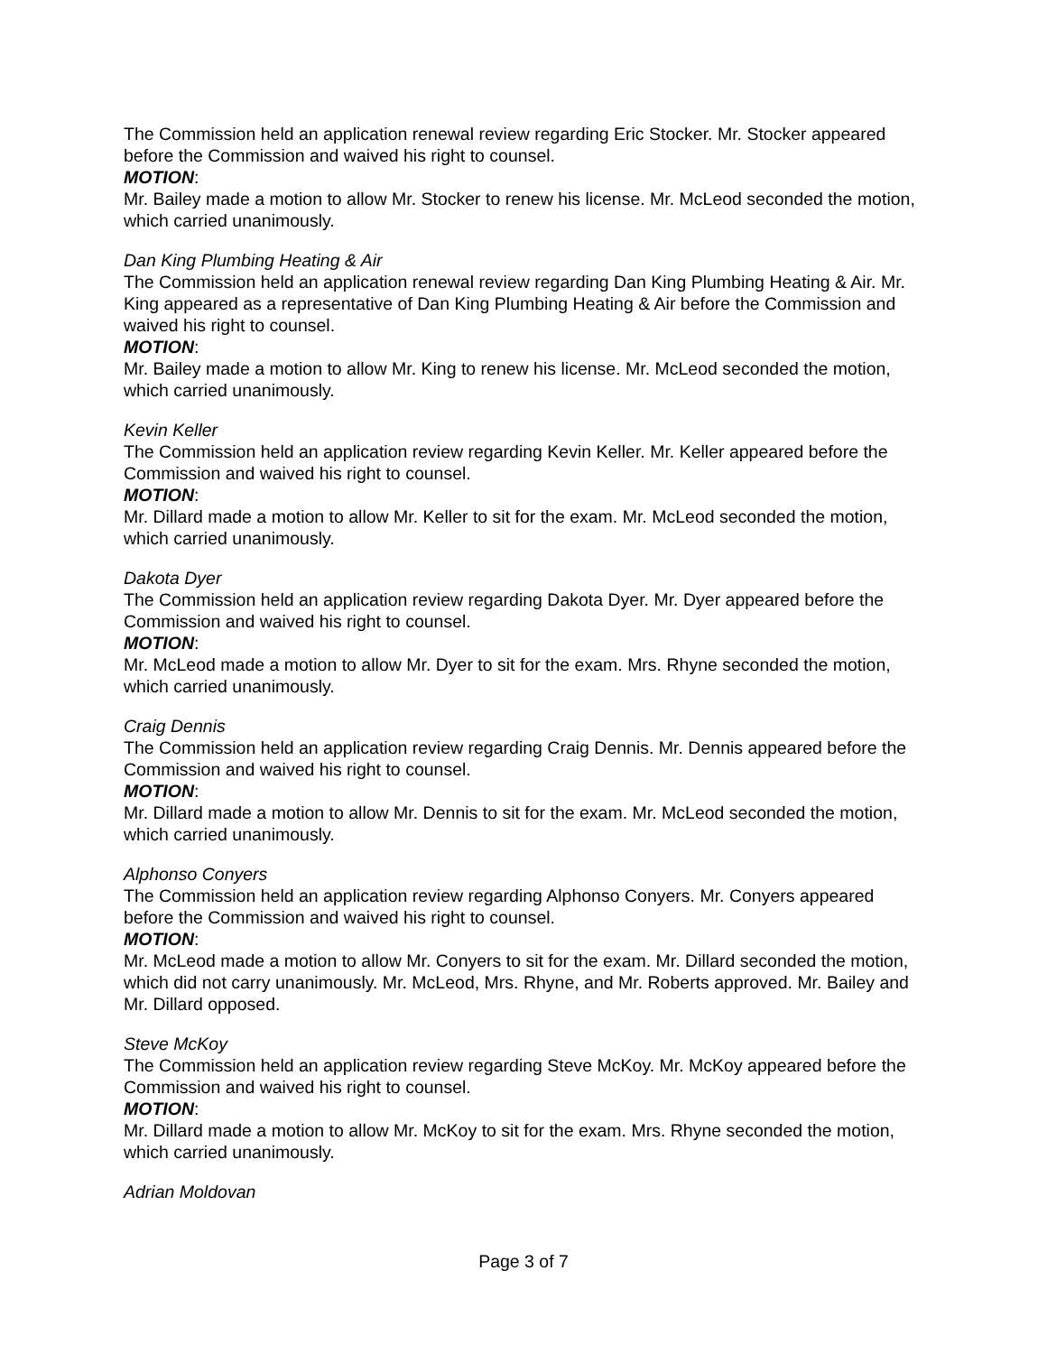The Commission held an application renewal review regarding Eric Stocker. Mr. Stocker appeared before the Commission and waived his right to counsel.
MOTION:
Mr. Bailey made a motion to allow Mr. Stocker to renew his license. Mr. McLeod seconded the motion, which carried unanimously.
Dan King Plumbing Heating & Air
The Commission held an application renewal review regarding Dan King Plumbing Heating & Air. Mr. King appeared as a representative of Dan King Plumbing Heating & Air before the Commission and waived his right to counsel.
MOTION:
Mr. Bailey made a motion to allow Mr. King to renew his license. Mr. McLeod seconded the motion, which carried unanimously.
Kevin Keller
The Commission held an application review regarding Kevin Keller. Mr. Keller appeared before the Commission and waived his right to counsel.
MOTION:
Mr. Dillard made a motion to allow Mr. Keller to sit for the exam. Mr. McLeod seconded the motion, which carried unanimously.
Dakota Dyer
The Commission held an application review regarding Dakota Dyer. Mr. Dyer appeared before the Commission and waived his right to counsel.
MOTION:
Mr. McLeod made a motion to allow Mr. Dyer to sit for the exam. Mrs. Rhyne seconded the motion, which carried unanimously.
Craig Dennis
The Commission held an application review regarding Craig Dennis. Mr. Dennis appeared before the Commission and waived his right to counsel.
MOTION:
Mr. Dillard made a motion to allow Mr. Dennis to sit for the exam. Mr. McLeod seconded the motion, which carried unanimously.
Alphonso Conyers
The Commission held an application review regarding Alphonso Conyers. Mr. Conyers appeared before the Commission and waived his right to counsel.
MOTION:
Mr. McLeod made a motion to allow Mr. Conyers to sit for the exam. Mr. Dillard seconded the motion, which did not carry unanimously. Mr. McLeod, Mrs. Rhyne, and Mr. Roberts approved. Mr. Bailey and Mr. Dillard opposed.
Steve McKoy
The Commission held an application review regarding Steve McKoy. Mr. McKoy appeared before the Commission and waived his right to counsel.
MOTION:
Mr. Dillard made a motion to allow Mr. McKoy to sit for the exam. Mrs. Rhyne seconded the motion, which carried unanimously.
Adrian Moldovan
Page 3 of 7